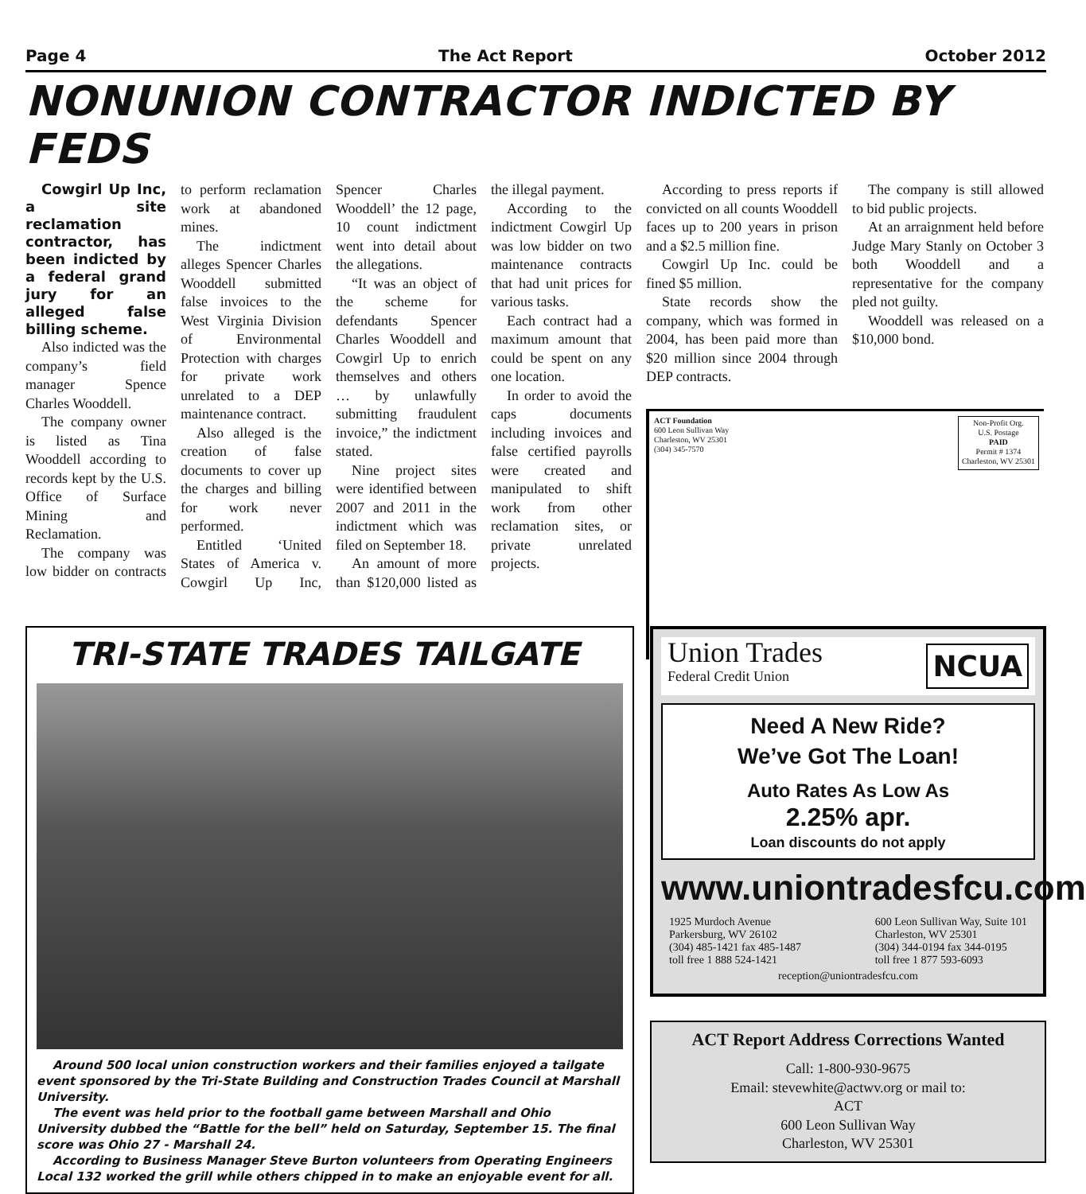Page 4 The Act Report October 2012
NONUNION CONTRACTOR INDICTED BY FEDS
Cowgirl Up Inc, a site reclamation contractor, has been indicted by a federal grand jury for an alleged false billing scheme.
Also indicted was the company’s field manager Spence Charles Wooddell.
The company owner is listed as Tina Wooddell according to records kept by the U.S. Office of Surface Mining and Reclamation.
The company was low bidder on contracts to perform reclamation work at abandoned mines.
The indictment alleges Spencer Charles Wooddell submitted false invoices to the West Virginia Division of Environmental Protection with charges for private work unrelated to a DEP maintenance contract.
Also alleged is the creation of false documents to cover up the charges and billing for work never performed.
Entitled ‘United States of America v. Cowgirl Up Inc, Spencer Charles Wooddell’ the 12 page, 10 count indictment went into detail about the allegations.
“It was an object of the scheme for defendants Spencer Charles Wooddell and Cowgirl Up to enrich themselves and others … by unlawfully submitting fraudulent invoice,” the indictment stated.
Nine project sites were identified between 2007 and 2011 in the indictment which was filed on September 18.
An amount of more than $120,000 listed as the illegal payment.
According to the indictment Cowgirl Up was low bidder on two maintenance contracts that had unit prices for various tasks.
Each contract had a maximum amount that could be spent on any one location.
In order to avoid the caps documents including invoices and false certified payrolls were created and manipulated to shift work from other reclamation sites, or private unrelated projects.
According to press reports if convicted on all counts Wooddell faces up to 200 years in prison and a $2.5 million fine.
Cowgirl Up Inc. could be fined $5 million.
State records show the company, which was formed in 2004, has been paid more than $20 million since 2004 through DEP contracts.
The company is still allowed to bid public projects.
At an arraignment held before Judge Mary Stanly on October 3 both Wooddell and a representative for the company pled not guilty.
Wooddell was released on a $10,000 bond.
ACT Foundation
600 Leon Sullivan Way
Charleston, WV 25301
(304) 345-7570
Non-Profit Org.
U.S. Postage
PAID
Permit # 1374
Charleston, WV 25301
TRI-STATE TRADES TAILGATE
Around 500 local union construction workers and their families enjoyed a tailgate event sponsored by the Tri-State Building and Construction Trades Council at Marshall University.
The event was held prior to the football game between Marshall and Ohio University dubbed the “Battle for the bell” held on Saturday, September 15. The final score was Ohio 27 - Marshall 24.
According to Business Manager Steve Burton volunteers from Operating Engineers Local 132 worked the grill while others chipped in to make an enjoyable event for all.
Union Trades
Federal Credit Union
NCUA
Need A New Ride?
We’ve Got The Loan!
Auto Rates As Low As
2.25% apr.
Loan discounts do not apply
www.uniontradesfcu.com
1925 Murdoch Avenue
Parkersburg, WV 26102
(304) 485-1421 fax 485-1487
toll free 1 888 524-1421
600 Leon Sullivan Way, Suite 101
Charleston, WV 25301
(304) 344-0194 fax 344-0195
toll free 1 877 593-6093
reception@uniontradesfcu.com
ACT Report Address Corrections Wanted
Call: 1-800-930-9675
Email: stevewhite@actwv.org or mail to:
ACT
600 Leon Sullivan Way
Charleston, WV 25301